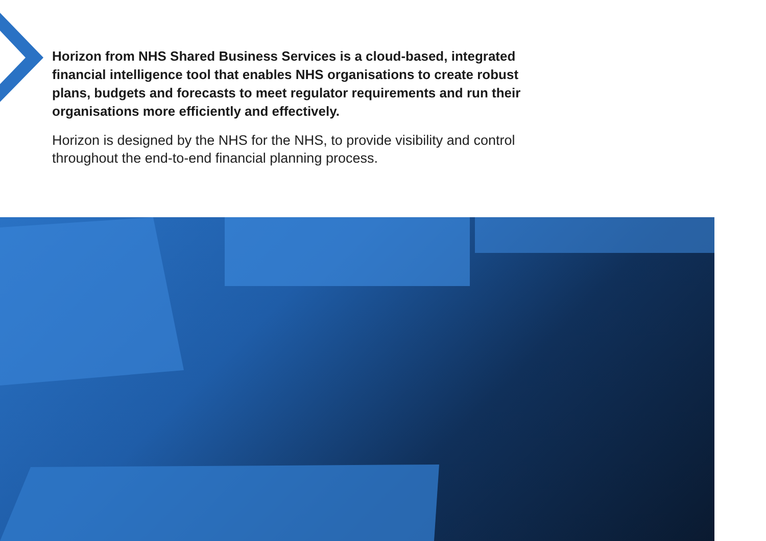Horizon from NHS Shared Business Services is a cloud-based, integrated financial intelligence tool that enables NHS organisations to create robust plans, budgets and forecasts to meet regulator requirements and run their organisations more efficiently and effectively.
Horizon is designed by the NHS for the NHS, to provide visibility and control throughout the end-to-end financial planning process.